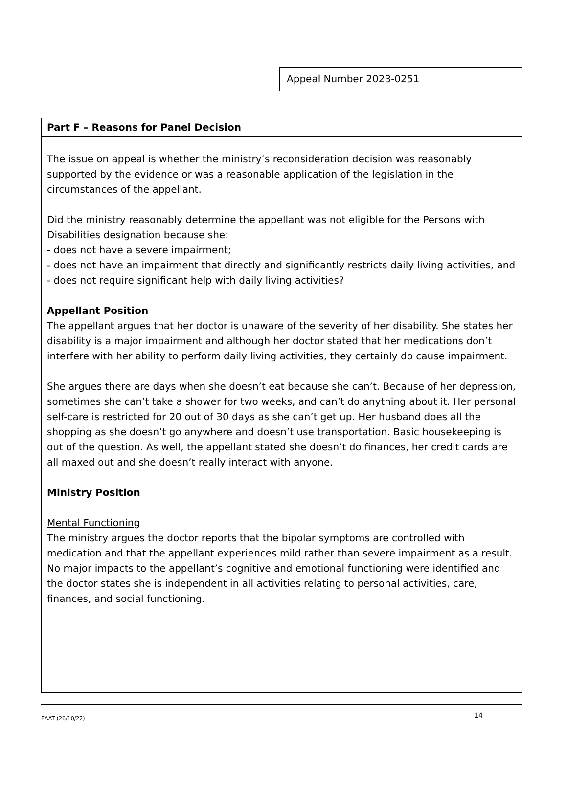Appeal Number 2023-0251
Part F – Reasons for Panel Decision
The issue on appeal is whether the ministry’s reconsideration decision was reasonably supported by the evidence or was a reasonable application of the legislation in the circumstances of the appellant.
Did the ministry reasonably determine the appellant was not eligible for the Persons with Disabilities designation because she:
- does not have a severe impairment;
- does not have an impairment that directly and significantly restricts daily living activities, and
- does not require significant help with daily living activities?
Appellant Position
The appellant argues that her doctor is unaware of the severity of her disability. She states her disability is a major impairment and although her doctor stated that her medications don’t interfere with her ability to perform daily living activities, they certainly do cause impairment.
She argues there are days when she doesn’t eat because she can’t. Because of her depression, sometimes she can’t take a shower for two weeks, and can’t do anything about it. Her personal self-care is restricted for 20 out of 30 days as she can’t get up. Her husband does all the shopping as she doesn’t go anywhere and doesn’t use transportation. Basic housekeeping is out of the question. As well, the appellant stated she doesn’t do finances, her credit cards are all maxed out and she doesn’t really interact with anyone.
Ministry Position
Mental Functioning
The ministry argues the doctor reports that the bipolar symptoms are controlled with medication and that the appellant experiences mild rather than severe impairment as a result. No major impacts to the appellant’s cognitive and emotional functioning were identified and the doctor states she is independent in all activities relating to personal activities, care, finances, and social functioning.
EAAT (26/10/22) 14